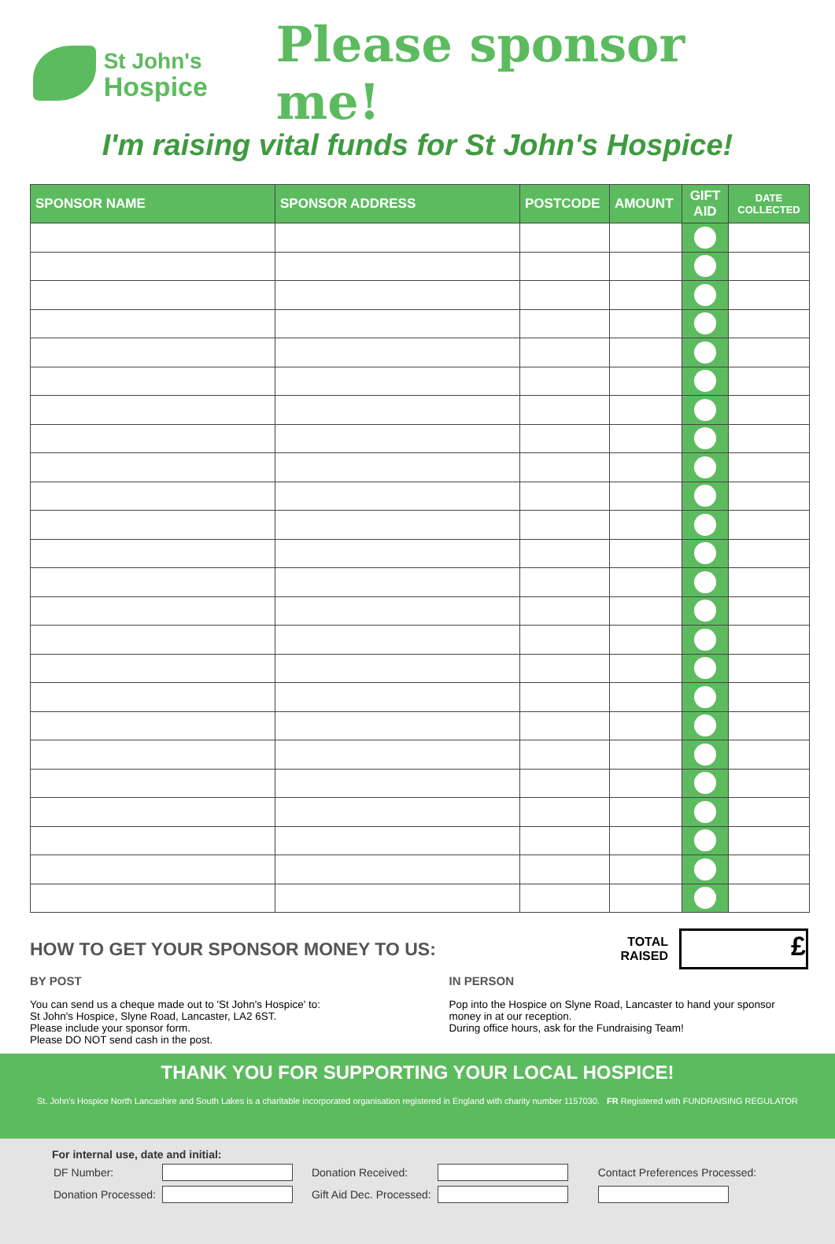St John's
Hospice
Please sponsor me!
I'm raising vital funds for St John's Hospice!
| SPONSOR NAME | SPONSOR ADDRESS | POSTCODE | AMOUNT | GIFT AID | DATE COLLECTED |
| --- | --- | --- | --- | --- | --- |
HOW TO GET YOUR SPONSOR MONEY TO US:
TOTAL
RAISED
£
BY POST
You can send us a cheque made out to 'St John's Hospice' to:
St John's Hospice, Slyne Road, Lancaster, LA2 6ST.
Please include your sponsor form.
Please DO NOT send cash in the post.
IN PERSON
Pop into the Hospice on Slyne Road, Lancaster to hand your sponsor money in at our reception.
During office hours, ask for the Fundraising Team!
THANK YOU FOR SUPPORTING YOUR LOCAL HOSPICE!
St. John's Hospice North Lancashire and South Lakes is a charitable incorporated organisation registered in England with charity number 1157030. FR Registered with FUNDRAISING REGULATOR
For internal use, date and initial:
| DF Number: | | Donation Received: | | Contact Preferences Processed: |
| Donation Processed: | | Gift Aid Dec. Processed: | | |